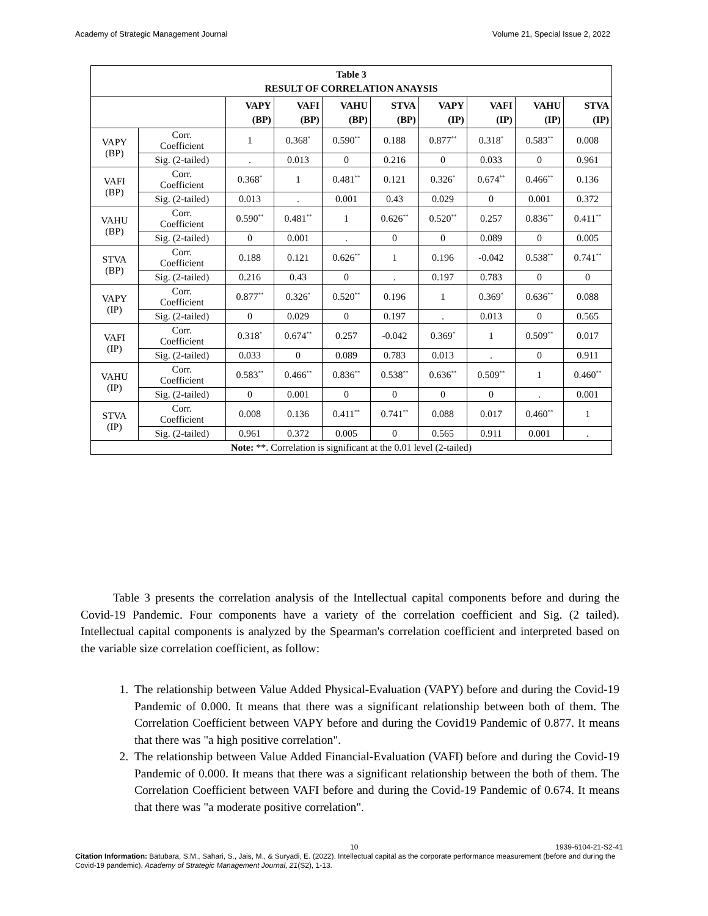Academy of Strategic Management Journal Volume 21, Special Issue 2, 2022
| Table 3 RESULT OF CORRELATION ANAYSIS | | | | | | | | | |
| --- | --- | --- | --- | --- | --- | --- | --- | --- | --- |
| | | VAPY (BP) | VAFI (BP) | VAHU (BP) | STVA (BP) | VAPY (IP) | VAFI (IP) | VAHU (IP) | STVA (IP) |
| VAPY (BP) | Corr. Coefficient | 1 | 0.368<sup>*</sup> | 0.590<sup>**</sup> | 0.188 | 0.877<sup>**</sup> | 0.318<sup>*</sup> | 0.583<sup>**</sup> | 0.008 |
| | Sig. (2-tailed) | . | 0.013 | 0 | 0.216 | 0 | 0.033 | 0 | 0.961 |
| VAFI (BP) | Corr. Coefficient | 0.368<sup>*</sup> | 1 | 0.481<sup>**</sup> | 0.121 | 0.326<sup>*</sup> | 0.674<sup>**</sup> | 0.466<sup>**</sup> | 0.136 |
| | Sig. (2-tailed) | 0.013 | . | 0.001 | 0.43 | 0.029 | 0 | 0.001 | 0.372 |
| VAHU (BP) | Corr. Coefficient | 0.590<sup>**</sup> | 0.481<sup>**</sup> | 1 | 0.626<sup>**</sup> | 0.520<sup>**</sup> | 0.257 | 0.836<sup>**</sup> | 0.411<sup>**</sup> |
| | Sig. (2-tailed) | 0 | 0.001 | . | 0 | 0 | 0.089 | 0 | 0.005 |
| STVA (BP) | Corr. Coefficient | 0.188 | 0.121 | 0.626<sup>**</sup> | 1 | 0.196 | -0.042 | 0.538<sup>**</sup> | 0.741<sup>**</sup> |
| | Sig. (2-tailed) | 0.216 | 0.43 | 0 | . | 0.197 | 0.783 | 0 | 0 |
| VAPY (IP) | Corr. Coefficient | 0.877<sup>**</sup> | 0.326<sup>*</sup> | 0.520<sup>**</sup> | 0.196 | 1 | 0.369<sup>*</sup> | 0.636<sup>**</sup> | 0.088 |
| | Sig. (2-tailed) | 0 | 0.029 | 0 | 0.197 | . | 0.013 | 0 | 0.565 |
| VAFI (IP) | Corr. Coefficient | 0.318<sup>*</sup> | 0.674<sup>**</sup> | 0.257 | -0.042 | 0.369<sup>*</sup> | 1 | 0.509<sup>**</sup> | 0.017 |
| | Sig. (2-tailed) | 0.033 | 0 | 0.089 | 0.783 | 0.013 | . | 0 | 0.911 |
| VAHU (IP) | Corr. Coefficient | 0.583<sup>**</sup> | 0.466<sup>**</sup> | 0.836<sup>**</sup> | 0.538<sup>**</sup> | 0.636<sup>**</sup> | 0.509<sup>**</sup> | 1 | 0.460<sup>**</sup> |
| | Sig. (2-tailed) | 0 | 0.001 | 0 | 0 | 0 | 0 | . | 0.001 |
| STVA (IP) | Corr. Coefficient | 0.008 | 0.136 | 0.411<sup>**</sup> | 0.741<sup>**</sup> | 0.088 | 0.017 | 0.460<sup>**</sup> | 1 |
| | Sig. (2-tailed) | 0.961 | 0.372 | 0.005 | 0 | 0.565 | 0.911 | 0.001 | . |
| Note: **. Correlation is significant at the 0.01 level (2-tailed) | | | | | | | | | |
Table 3 presents the correlation analysis of the Intellectual capital components before and during the Covid-19 Pandemic. Four components have a variety of the correlation coefficient and Sig. (2 tailed). Intellectual capital components is analyzed by the Spearman's correlation coefficient and interpreted based on the variable size correlation coefficient, as follow:
1. The relationship between Value Added Physical-Evaluation (VAPY) before and during the Covid-19 Pandemic of 0.000. It means that there was a significant relationship between both of them. The Correlation Coefficient between VAPY before and during the Covid19 Pandemic of 0.877. It means that there was "a high positive correlation".
2. The relationship between Value Added Financial-Evaluation (VAFI) before and during the Covid-19 Pandemic of 0.000. It means that there was a significant relationship between the both of them. The Correlation Coefficient between VAFI before and during the Covid-19 Pandemic of 0.674. It means that there was "a moderate positive correlation".
10 1939-6104-21-S2-41
Citation Information: Batubara, S.M., Sahari, S., Jais, M., & Suryadi, E. (2022). Intellectual capital as the corporate performance measurement (before and during the Covid-19 pandemic). Academy of Strategic Management Journal, 21(S2), 1-13.